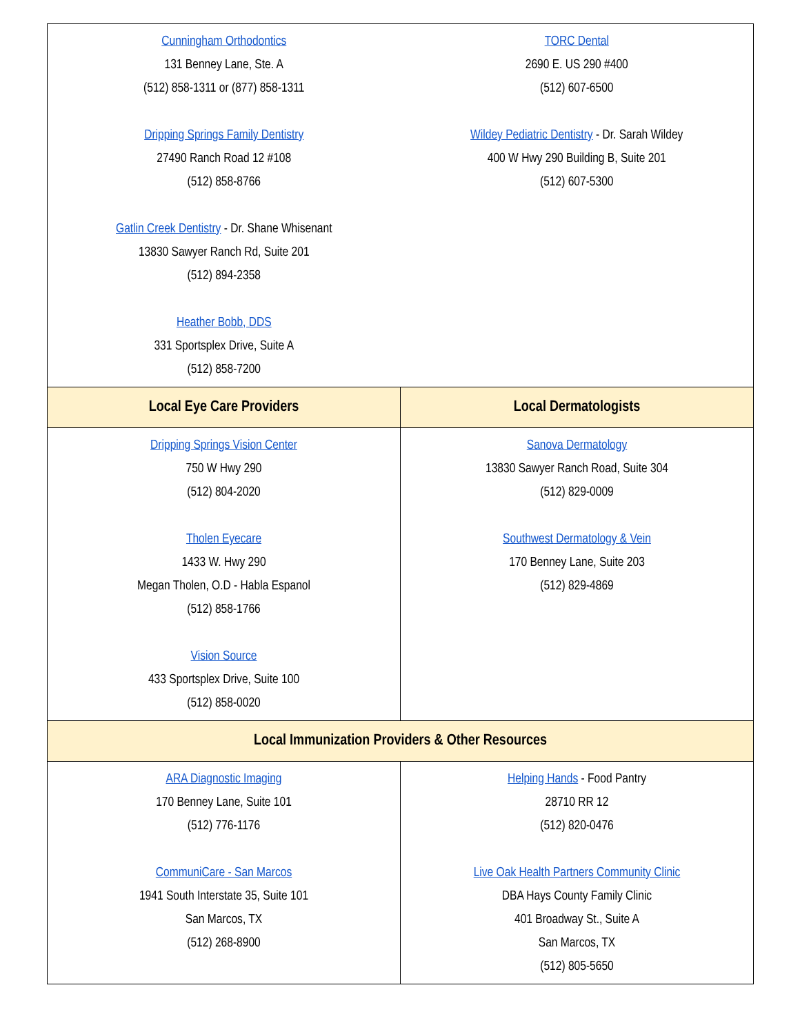| Cunningham Orthodontics 131 Benney Lane, Ste. A (512) 858-1311 or (877) 858-1311 Dripping Springs Family Dentistry 27490 Ranch Road 12 #108 (512) 858-8766 Gatlin Creek Dentistry - Dr. Shane Whisenant 13830 Sawyer Ranch Rd, Suite 201 (512) 894-2358 Heather Bobb, DDS 331 Sportsplex Drive, Suite A (512) 858-7200 | TORC Dental 2690 E. US 290 #400 (512) 607-6500 Wildey Pediatric Dentistry - Dr. Sarah Wildey 400 W Hwy 290 Building B, Suite 201 (512) 607-5300 |
| Local Eye Care Providers | Local Dermatologists |
| Dripping Springs Vision Center 750 W Hwy 290 (512) 804-2020 Tholen Eyecare 1433 W. Hwy 290 Megan Tholen, O.D - Habla Espanol (512) 858-1766 Vision Source 433 Sportsplex Drive, Suite 100 (512) 858-0020 | Sanova Dermatology 13830 Sawyer Ranch Road, Suite 304 (512) 829-0009 Southwest Dermatology & Vein 170 Benney Lane, Suite 203 (512) 829-4869 |
| Local Immunization Providers & Other Resources | |
| ARA Diagnostic Imaging 170 Benney Lane, Suite 101 (512) 776-1176 CommuniCare - San Marcos 1941 South Interstate 35, Suite 101 San Marcos, TX (512) 268-8900 | Helping Hands - Food Pantry 28710 RR 12 (512) 820-0476 Live Oak Health Partners Community Clinic DBA Hays County Family Clinic 401 Broadway St., Suite A San Marcos, TX (512) 805-5650 |